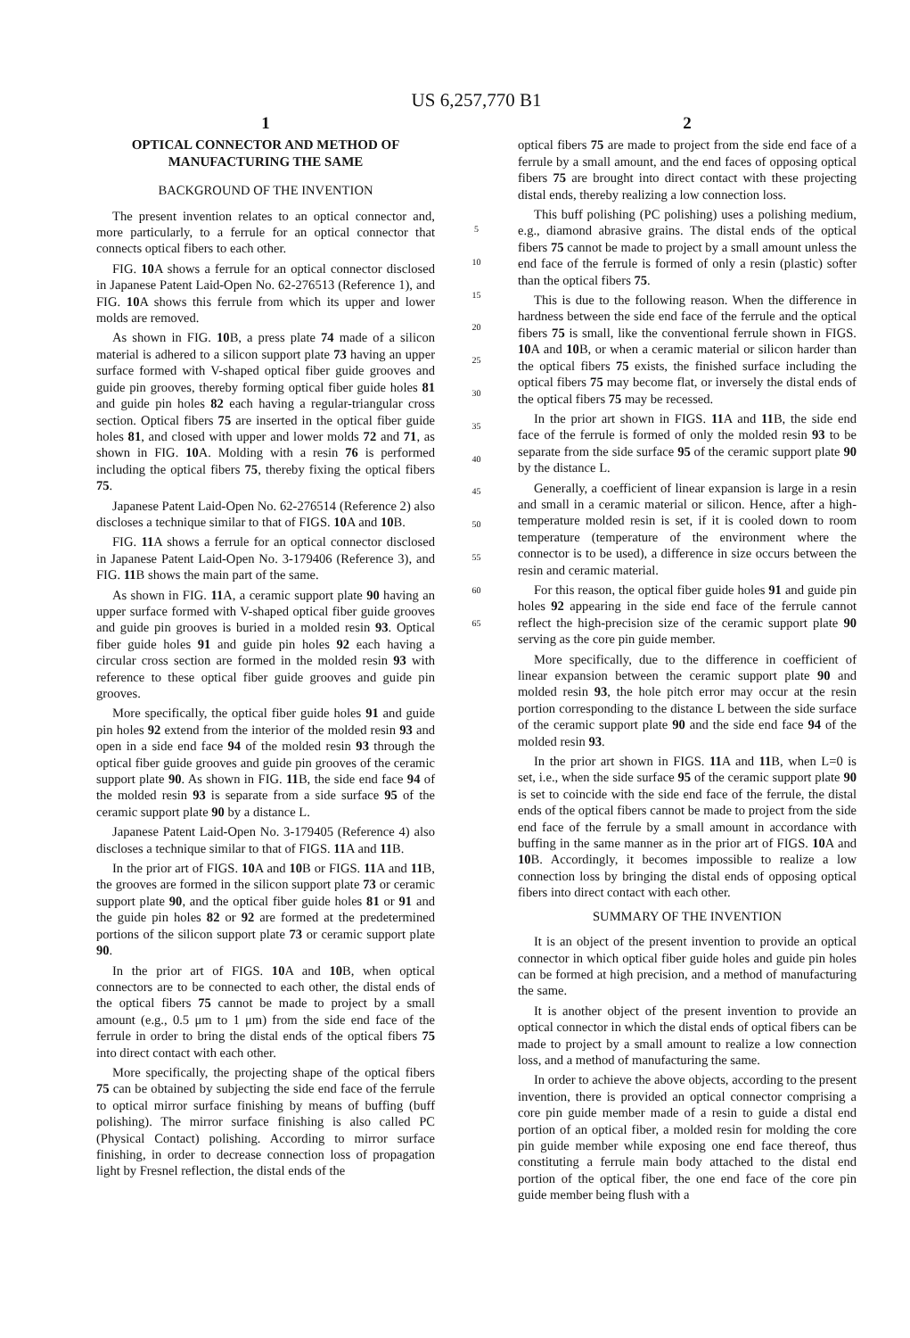US 6,257,770 B1
1
OPTICAL CONNECTOR AND METHOD OF MANUFACTURING THE SAME
BACKGROUND OF THE INVENTION
The present invention relates to an optical connector and, more particularly, to a ferrule for an optical connector that connects optical fibers to each other.
FIG. 10 A shows a ferrule for an optical connector disclosed in Japanese Patent Laid-Open No. 62-276513 (Reference 1), and FIG. 10 A shows this ferrule from which its upper and lower molds are removed.
As shown in FIG. 10 B, a press plate 74 made of a silicon material is adhered to a silicon support plate 73 having an upper surface formed with V-shaped optical fiber guide grooves and guide pin grooves, thereby forming optical fiber guide holes 81 and guide pin holes 82 each having a regular-triangular cross section. Optical fibers 75 are inserted in the optical fiber guide holes 81, and closed with upper and lower molds 72 and 71, as shown in FIG. 10 A. Molding with a resin 76 is performed including the optical fibers 75, thereby fixing the optical fibers 75.
Japanese Patent Laid-Open No. 62-276514 (Reference 2) also discloses a technique similar to that of FIGS. 10 A and 10 B.
FIG. 11 A shows a ferrule for an optical connector disclosed in Japanese Patent Laid-Open No. 3-179406 (Reference 3), and FIG. 11 B shows the main part of the same.
As shown in FIG. 11 A, a ceramic support plate 90 having an upper surface formed with V-shaped optical fiber guide grooves and guide pin grooves is buried in a molded resin 93. Optical fiber guide holes 91 and guide pin holes 92 each having a circular cross section are formed in the molded resin 93 with reference to these optical fiber guide grooves and guide pin grooves.
More specifically, the optical fiber guide holes 91 and guide pin holes 92 extend from the interior of the molded resin 93 and open in a side end face 94 of the molded resin 93 through the optical fiber guide grooves and guide pin grooves of the ceramic support plate 90. As shown in FIG. 11 B, the side end face 94 of the molded resin 93 is separate from a side surface 95 of the ceramic support plate 90 by a distance L.
Japanese Patent Laid-Open No. 3-179405 (Reference 4) also discloses a technique similar to that of FIGS. 11 A and 11 B.
In the prior art of FIGS. 10 A and 10 B or FIGS. 11 A and 11 B, the grooves are formed in the silicon support plate 73 or ceramic support plate 90, and the optical fiber guide holes 81 or 91 and the guide pin holes 82 or 92 are formed at the predetermined portions of the silicon support plate 73 or ceramic support plate 90.
In the prior art of FIGS. 10 A and 10 B, when optical connectors are to be connected to each other, the distal ends of the optical fibers 75 cannot be made to project by a small amount (e.g., 0.5 μm to 1 μm) from the side end face of the ferrule in order to bring the distal ends of the optical fibers 75 into direct contact with each other.
More specifically, the projecting shape of the optical fibers 75 can be obtained by subjecting the side end face of the ferrule to optical mirror surface finishing by means of buffing (buff polishing). The mirror surface finishing is also called PC (Physical Contact) polishing. According to mirror surface finishing, in order to decrease connection loss of propagation light by Fresnel reflection, the distal ends of the
5
10
15
20
25
30
35
40
45
50
55
60
65
2
optical fibers 75 are made to project from the side end face of a ferrule by a small amount, and the end faces of opposing optical fibers 75 are brought into direct contact with these projecting distal ends, thereby realizing a low connection loss.
This buff polishing (PC polishing) uses a polishing medium, e.g., diamond abrasive grains. The distal ends of the optical fibers 75 cannot be made to project by a small amount unless the end face of the ferrule is formed of only a resin (plastic) softer than the optical fibers 75.
This is due to the following reason. When the difference in hardness between the side end face of the ferrule and the optical fibers 75 is small, like the conventional ferrule shown in FIGS. 10 A and 10 B, or when a ceramic material or silicon harder than the optical fibers 75 exists, the finished surface including the optical fibers 75 may become flat, or inversely the distal ends of the optical fibers 75 may be recessed.
In the prior art shown in FIGS. 11 A and 11 B, the side end face of the ferrule is formed of only the molded resin 93 to be separate from the side surface 95 of the ceramic support plate 90 by the distance L.
Generally, a coefficient of linear expansion is large in a resin and small in a ceramic material or silicon. Hence, after a high-temperature molded resin is set, if it is cooled down to room temperature (temperature of the environment where the connector is to be used), a difference in size occurs between the resin and ceramic material.
For this reason, the optical fiber guide holes 91 and guide pin holes 92 appearing in the side end face of the ferrule cannot reflect the high-precision size of the ceramic support plate 90 serving as the core pin guide member.
More specifically, due to the difference in coefficient of linear expansion between the ceramic support plate 90 and molded resin 93, the hole pitch error may occur at the resin portion corresponding to the distance L between the side surface of the ceramic support plate 90 and the side end face 94 of the molded resin 93.
In the prior art shown in FIGS. 11 A and 11 B, when L=0 is set, i.e., when the side surface 95 of the ceramic support plate 90 is set to coincide with the side end face of the ferrule, the distal ends of the optical fibers cannot be made to project from the side end face of the ferrule by a small amount in accordance with buffing in the same manner as in the prior art of FIGS. 10 A and 10 B. Accordingly, it becomes impossible to realize a low connection loss by bringing the distal ends of opposing optical fibers into direct contact with each other.
SUMMARY OF THE INVENTION
It is an object of the present invention to provide an optical connector in which optical fiber guide holes and guide pin holes can be formed at high precision, and a method of manufacturing the same.
It is another object of the present invention to provide an optical connector in which the distal ends of optical fibers can be made to project by a small amount to realize a low connection loss, and a method of manufacturing the same.
In order to achieve the above objects, according to the present invention, there is provided an optical connector comprising a core pin guide member made of a resin to guide a distal end portion of an optical fiber, a molded resin for molding the core pin guide member while exposing one end face thereof, thus constituting a ferrule main body attached to the distal end portion of the optical fiber, the one end face of the core pin guide member being flush with a